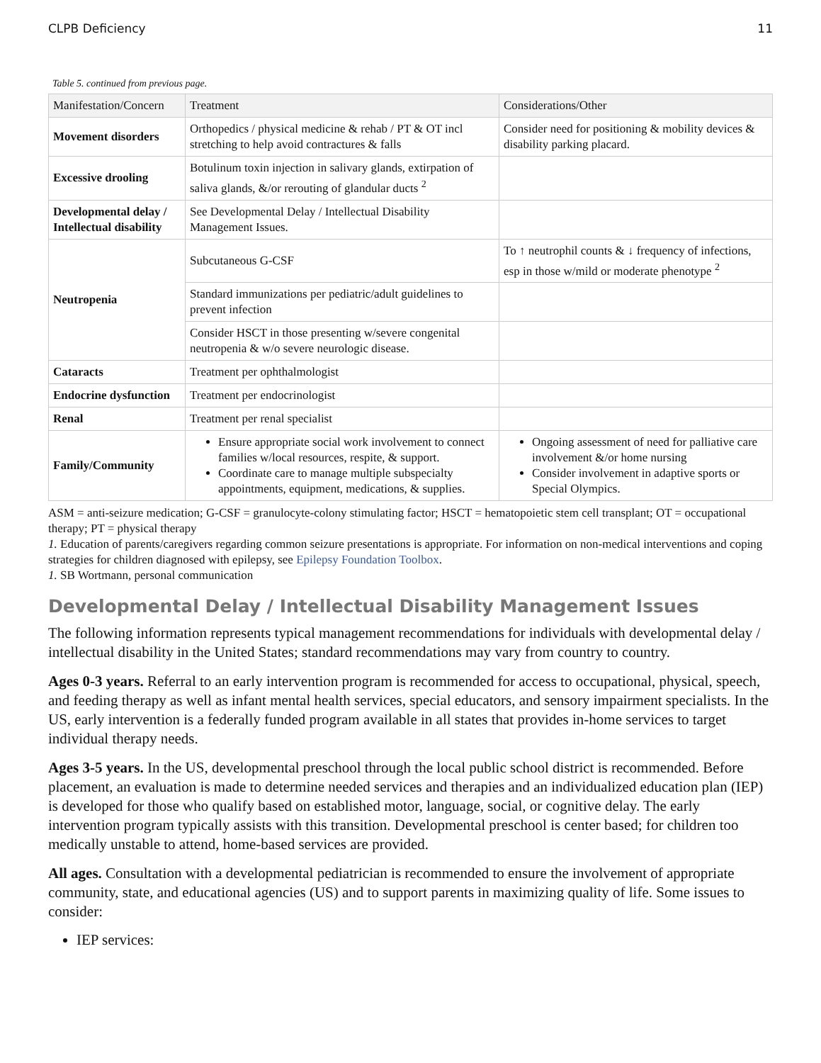CLPB Deficiency 11
Table 5. continued from previous page.
| Manifestation/Concern | Treatment | Considerations/Other |
| --- | --- | --- |
| Movement disorders | Orthopedics / physical medicine & rehab / PT & OT incl stretching to help avoid contractures & falls | Consider need for positioning & mobility devices & disability parking placard. |
| Excessive drooling | Botulinum toxin injection in salivary glands, extirpation of saliva glands, &/or rerouting of glandular ducts <sup>2</sup> | |
| Developmental delay / Intellectual disability | See Developmental Delay / Intellectual Disability Management Issues. | |
| Neutropenia | Subcutaneous G-CSF | To ↑ neutrophil counts & ↓ frequency of infections, esp in those w/mild or moderate phenotype <sup>2</sup> |
| | Standard immunizations per pediatric/adult guidelines to prevent infection | |
| | Consider HSCT in those presenting w/severe congenital neutropenia & w/o severe neurologic disease. | |
| Cataracts | Treatment per ophthalmologist | |
| Endocrine dysfunction | Treatment per endocrinologist | |
| Renal | Treatment per renal specialist | |
| Family/Community | Ensure appropriate social work involvement to connect families w/local resources, respite, & support. Coordinate care to manage multiple subspecialty appointments, equipment, medications, & supplies. | Ongoing assessment of need for palliative care involvement &/or home nursing Consider involvement in adaptive sports or Special Olympics. |
ASM = anti-seizure medication; G-CSF = granulocyte-colony stimulating factor; HSCT = hematopoietic stem cell transplant; OT = occupational therapy; PT = physical therapy
1. Education of parents/caregivers regarding common seizure presentations is appropriate. For information on non-medical interventions and coping strategies for children diagnosed with epilepsy, see Epilepsy Foundation Toolbox.
1. SB Wortmann, personal communication
Developmental Delay / Intellectual Disability Management Issues
The following information represents typical management recommendations for individuals with developmental delay / intellectual disability in the United States; standard recommendations may vary from country to country.
Ages 0-3 years. Referral to an early intervention program is recommended for access to occupational, physical, speech, and feeding therapy as well as infant mental health services, special educators, and sensory impairment specialists. In the US, early intervention is a federally funded program available in all states that provides in-home services to target individual therapy needs.
Ages 3-5 years. In the US, developmental preschool through the local public school district is recommended. Before placement, an evaluation is made to determine needed services and therapies and an individualized education plan (IEP) is developed for those who qualify based on established motor, language, social, or cognitive delay. The early intervention program typically assists with this transition. Developmental preschool is center based; for children too medically unstable to attend, home-based services are provided.
All ages. Consultation with a developmental pediatrician is recommended to ensure the involvement of appropriate community, state, and educational agencies (US) and to support parents in maximizing quality of life. Some issues to consider:
IEP services: